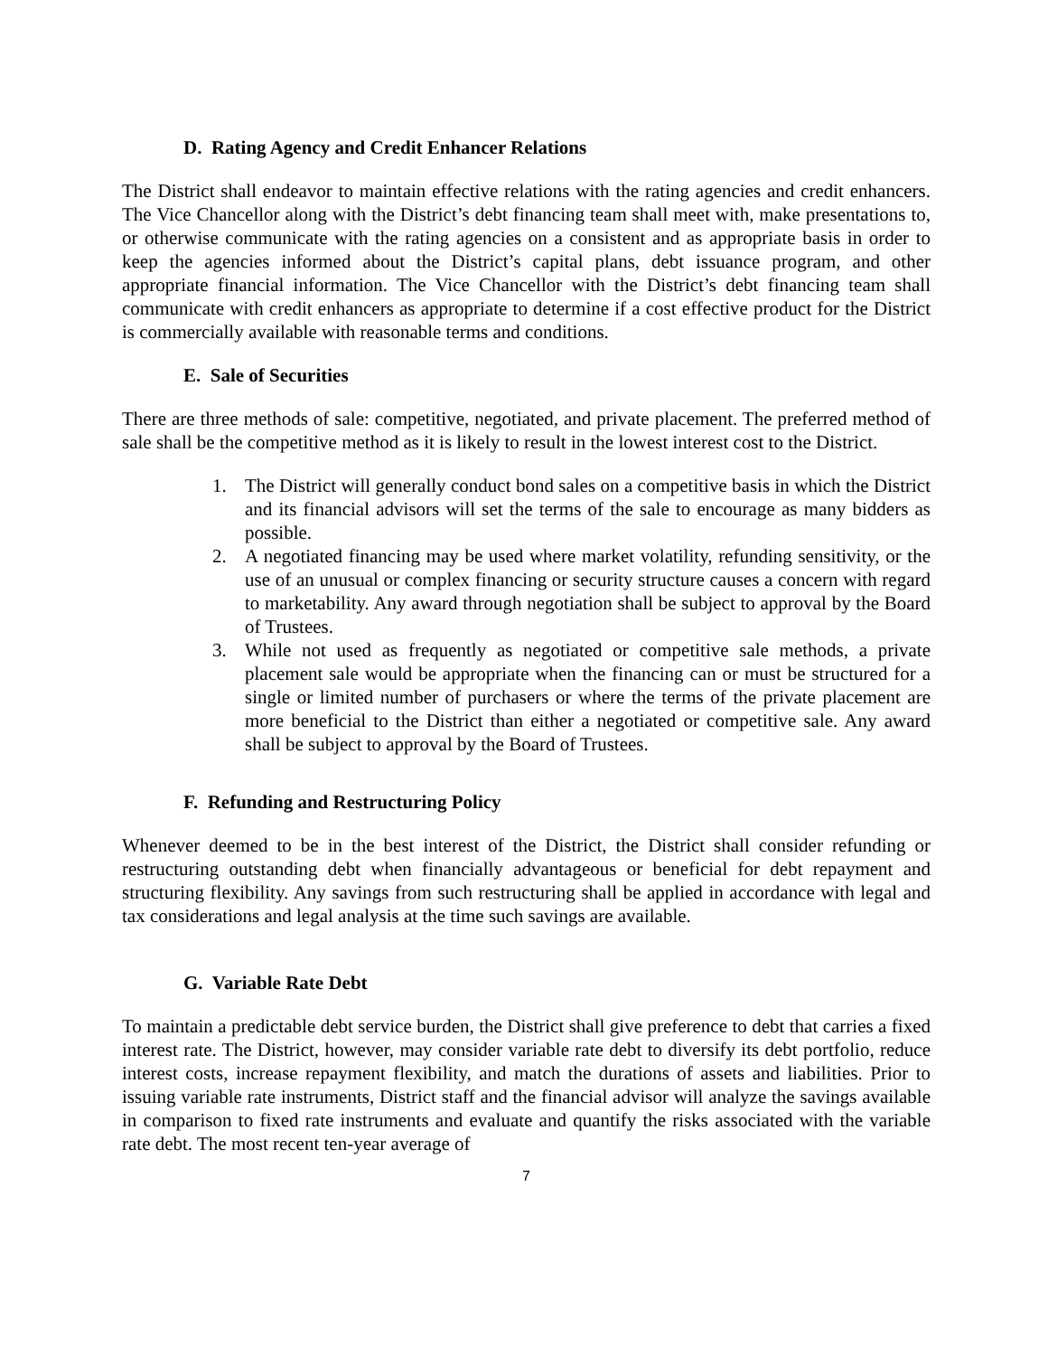D. Rating Agency and Credit Enhancer Relations
The District shall endeavor to maintain effective relations with the rating agencies and credit enhancers. The Vice Chancellor along with the District’s debt financing team shall meet with, make presentations to, or otherwise communicate with the rating agencies on a consistent and as appropriate basis in order to keep the agencies informed about the District’s capital plans, debt issuance program, and other appropriate financial information. The Vice Chancellor with the District’s debt financing team shall communicate with credit enhancers as appropriate to determine if a cost effective product for the District is commercially available with reasonable terms and conditions.
E. Sale of Securities
There are three methods of sale: competitive, negotiated, and private placement. The preferred method of sale shall be the competitive method as it is likely to result in the lowest interest cost to the District.
1. The District will generally conduct bond sales on a competitive basis in which the District and its financial advisors will set the terms of the sale to encourage as many bidders as possible.
2. A negotiated financing may be used where market volatility, refunding sensitivity, or the use of an unusual or complex financing or security structure causes a concern with regard to marketability. Any award through negotiation shall be subject to approval by the Board of Trustees.
3. While not used as frequently as negotiated or competitive sale methods, a private placement sale would be appropriate when the financing can or must be structured for a single or limited number of purchasers or where the terms of the private placement are more beneficial to the District than either a negotiated or competitive sale. Any award shall be subject to approval by the Board of Trustees.
F. Refunding and Restructuring Policy
Whenever deemed to be in the best interest of the District, the District shall consider refunding or restructuring outstanding debt when financially advantageous or beneficial for debt repayment and structuring flexibility. Any savings from such restructuring shall be applied in accordance with legal and tax considerations and legal analysis at the time such savings are available.
G. Variable Rate Debt
To maintain a predictable debt service burden, the District shall give preference to debt that carries a fixed interest rate. The District, however, may consider variable rate debt to diversify its debt portfolio, reduce interest costs, increase repayment flexibility, and match the durations of assets and liabilities. Prior to issuing variable rate instruments, District staff and the financial advisor will analyze the savings available in comparison to fixed rate instruments and evaluate and quantify the risks associated with the variable rate debt. The most recent ten-year average of
7